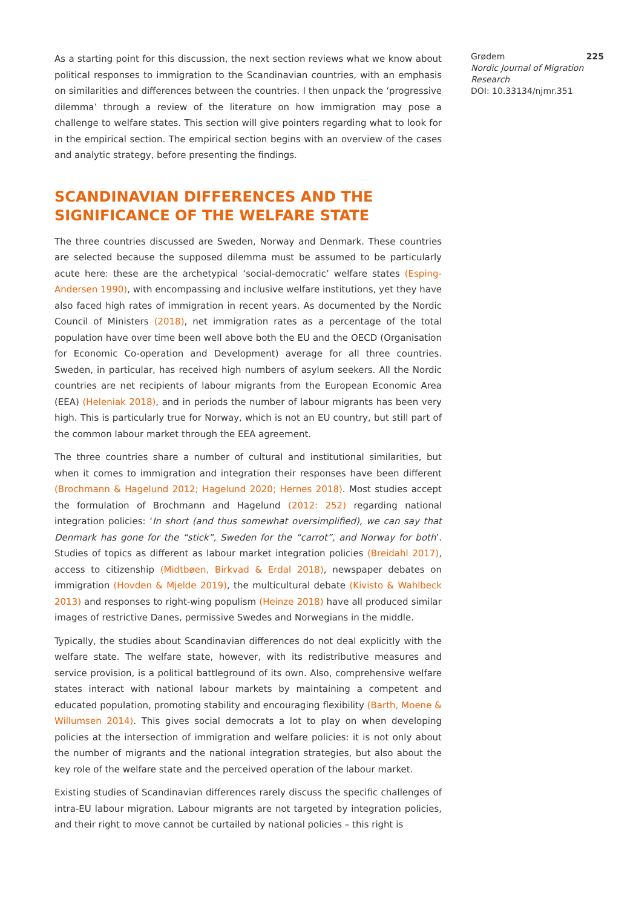As a starting point for this discussion, the next section reviews what we know about political responses to immigration to the Scandinavian countries, with an emphasis on similarities and differences between the countries. I then unpack the ‘progressive dilemma’ through a review of the literature on how immigration may pose a challenge to welfare states. This section will give pointers regarding what to look for in the empirical section. The empirical section begins with an overview of the cases and analytic strategy, before presenting the findings.
SCANDINAVIAN DIFFERENCES AND THE SIGNIFICANCE OF THE WELFARE STATE
The three countries discussed are Sweden, Norway and Denmark. These countries are selected because the supposed dilemma must be assumed to be particularly acute here: these are the archetypical ‘social-democratic’ welfare states (Esping-Andersen 1990), with encompassing and inclusive welfare institutions, yet they have also faced high rates of immigration in recent years. As documented by the Nordic Council of Ministers (2018), net immigration rates as a percentage of the total population have over time been well above both the EU and the OECD (Organisation for Economic Co-operation and Development) average for all three countries. Sweden, in particular, has received high numbers of asylum seekers. All the Nordic countries are net recipients of labour migrants from the European Economic Area (EEA) (Heleniak 2018), and in periods the number of labour migrants has been very high. This is particularly true for Norway, which is not an EU country, but still part of the common labour market through the EEA agreement.
The three countries share a number of cultural and institutional similarities, but when it comes to immigration and integration their responses have been different (Brochmann & Hagelund 2012; Hagelund 2020; Hernes 2018). Most studies accept the formulation of Brochmann and Hagelund (2012: 252) regarding national integration policies: ‘In short (and thus somewhat oversimplified), we can say that Denmark has gone for the “stick”, Sweden for the “carrot”, and Norway for both’. Studies of topics as different as labour market integration policies (Breidahl 2017), access to citizenship (Midtbøen, Birkvad & Erdal 2018), newspaper debates on immigration (Hovden & Mjelde 2019), the multicultural debate (Kivisto & Wahlbeck 2013) and responses to right-wing populism (Heinze 2018) have all produced similar images of restrictive Danes, permissive Swedes and Norwegians in the middle.
Typically, the studies about Scandinavian differences do not deal explicitly with the welfare state. The welfare state, however, with its redistributive measures and service provision, is a political battleground of its own. Also, comprehensive welfare states interact with national labour markets by maintaining a competent and educated population, promoting stability and encouraging flexibility (Barth, Moene & Willumsen 2014). This gives social democrats a lot to play on when developing policies at the intersection of immigration and welfare policies: it is not only about the number of migrants and the national integration strategies, but also about the key role of the welfare state and the perceived operation of the labour market.
Existing studies of Scandinavian differences rarely discuss the specific challenges of intra-EU labour migration. Labour migrants are not targeted by integration policies, and their right to move cannot be curtailed by national policies – this right is
Grødem 225
Nordic Journal of Migration Research
DOI: 10.33134/njmr.351